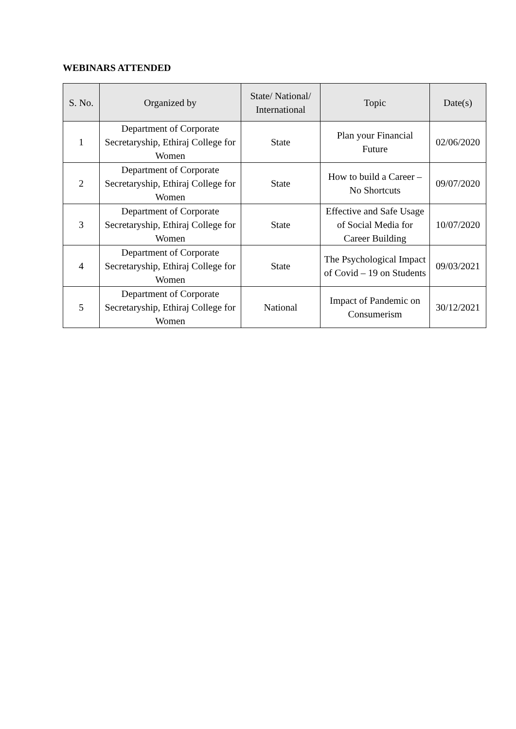WEBINARS ATTENDED
| S. No. | Organized by | State/ National/ International | Topic | Date(s) |
| --- | --- | --- | --- | --- |
| 1 | Department of Corporate Secretaryship, Ethiraj College for Women | State | Plan your Financial Future | 02/06/2020 |
| 2 | Department of Corporate Secretaryship, Ethiraj College for Women | State | How to build a Career – No Shortcuts | 09/07/2020 |
| 3 | Department of Corporate Secretaryship, Ethiraj College for Women | State | Effective and Safe Usage of Social Media for Career Building | 10/07/2020 |
| 4 | Department of Corporate Secretaryship, Ethiraj College for Women | State | The Psychological Impact of Covid – 19 on Students | 09/03/2021 |
| 5 | Department of Corporate Secretaryship, Ethiraj College for Women | National | Impact of Pandemic on Consumerism | 30/12/2021 |